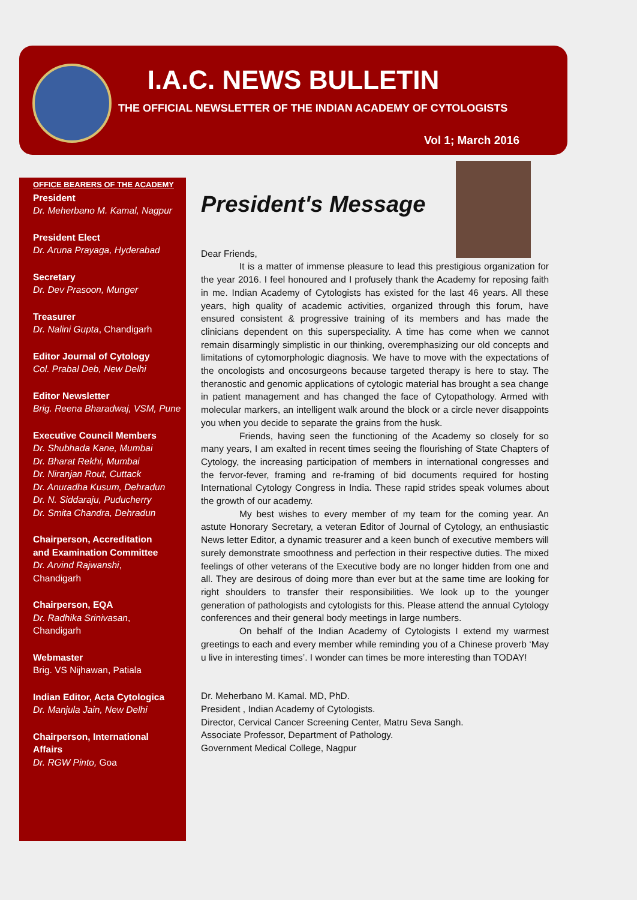I.A.C. NEWS BULLETIN
THE OFFICIAL NEWSLETTER OF THE INDIAN ACADEMY OF CYTOLOGISTS
Vol 1; March 2016
OFFICE BEARERS OF THE ACADEMY
President
Dr. Meherbano M. Kamal, Nagpur
President Elect
Dr. Aruna Prayaga, Hyderabad
Secretary
Dr. Dev Prasoon, Munger
Treasurer
Dr. Nalini Gupta, Chandigarh
Editor Journal of Cytology
Col. Prabal Deb, New Delhi
Editor Newsletter
Brig. Reena Bharadwaj, VSM, Pune
Executive Council Members
Dr. Shubhada Kane, Mumbai
Dr. Bharat Rekhi, Mumbai
Dr. Niranjan Rout, Cuttack
Dr. Anuradha Kusum, Dehradun
Dr. N. Siddaraju, Puducherry
Dr. Smita Chandra, Dehradun
Chairperson, Accreditation
and Examination Committee
Dr. Arvind Rajwanshi,
Chandigarh
Chairperson, EQA
Dr. Radhika Srinivasan,
Chandigarh
Webmaster
Brig. VS Nijhawan, Patiala
Indian Editor, Acta Cytologica
Dr. Manjula Jain, New Delhi
Chairperson, International
Affairs
Dr. RGW Pinto, Goa
President's Message
Dear Friends,
It is a matter of immense pleasure to lead this prestigious organization for the year 2016. I feel honoured and I profusely thank the Academy for reposing faith in me. Indian Academy of Cytologists has existed for the last 46 years. All these years, high quality of academic activities, organized through this forum, have ensured consistent & progressive training of its members and has made the clinicians dependent on this superspeciality. A time has come when we cannot remain disarmingly simplistic in our thinking, overemphasizing our old concepts and limitations of cytomorphologic diagnosis. We have to move with the expectations of the oncologists and oncosurgeons because targeted therapy is here to stay. The theranostic and genomic applications of cytologic material has brought a sea change in patient management and has changed the face of Cytopathology. Armed with molecular markers, an intelligent walk around the block or a circle never disappoints you when you decide to separate the grains from the husk.
Friends, having seen the functioning of the Academy so closely for so many years, I am exalted in recent times seeing the flourishing of State Chapters of Cytology, the increasing participation of members in international congresses and the fervor-fever, framing and re-framing of bid documents required for hosting International Cytology Congress in India. These rapid strides speak volumes about the growth of our academy.
My best wishes to every member of my team for the coming year. An astute Honorary Secretary, a veteran Editor of Journal of Cytology, an enthusiastic News letter Editor, a dynamic treasurer and a keen bunch of executive members will surely demonstrate smoothness and perfection in their respective duties. The mixed feelings of other veterans of the Executive body are no longer hidden from one and all. They are desirous of doing more than ever but at the same time are looking for right shoulders to transfer their responsibilities. We look up to the younger generation of pathologists and cytologists for this. Please attend the annual Cytology conferences and their general body meetings in large numbers.
On behalf of the Indian Academy of Cytologists I extend my warmest greetings to each and every member while reminding you of a Chinese proverb ‘May u live in interesting times’. I wonder can times be more interesting than TODAY!
Dr. Meherbano M. Kamal. MD, PhD.
President , Indian Academy of Cytologists.
Director, Cervical Cancer Screening Center, Matru Seva Sangh.
Associate Professor, Department of Pathology.
Government Medical College, Nagpur